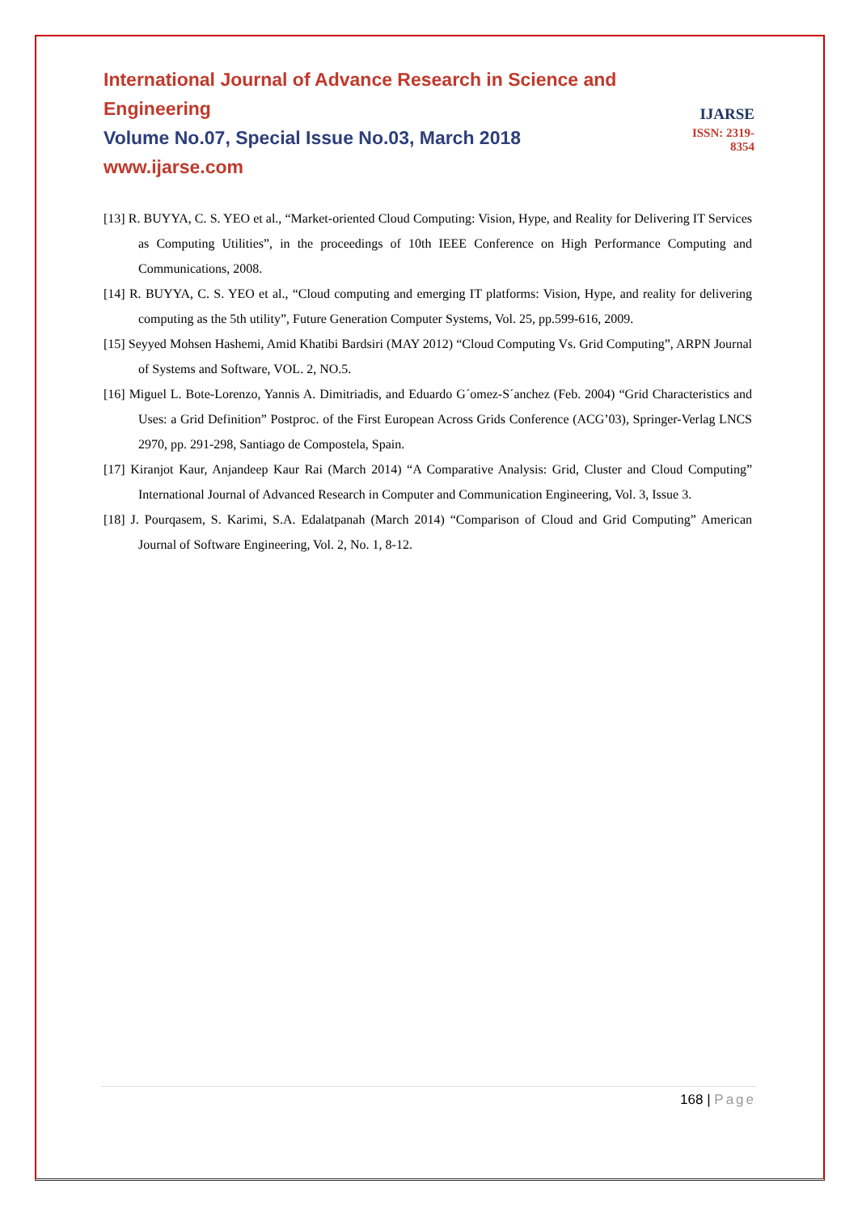International Journal of Advance Research in Science and Engineering
Volume No.07, Special Issue No.03, March 2018
www.ijarse.com
IJARSE
ISSN: 2319-8354
[13] R. BUYYA, C. S. YEO et al., “Market-oriented Cloud Computing: Vision, Hype, and Reality for Delivering IT Services as Computing Utilities”, in the proceedings of 10th IEEE Conference on High Performance Computing and Communications, 2008.
[14] R. BUYYA, C. S. YEO et al., “Cloud computing and emerging IT platforms: Vision, Hype, and reality for delivering computing as the 5th utility”, Future Generation Computer Systems, Vol. 25, pp.599-616, 2009.
[15] Seyyed Mohsen Hashemi, Amid Khatibi Bardsiri (MAY 2012) “Cloud Computing Vs. Grid Computing”, ARPN Journal of Systems and Software, VOL. 2, NO.5.
[16] Miguel L. Bote-Lorenzo, Yannis A. Dimitriadis, and Eduardo G´omez-S´anchez (Feb. 2004) “Grid Characteristics and Uses: a Grid Definition” Postproc. of the First European Across Grids Conference (ACG’03), Springer-Verlag LNCS 2970, pp. 291-298, Santiago de Compostela, Spain.
[17] Kiranjot Kaur, Anjandeep Kaur Rai (March 2014) “A Comparative Analysis: Grid, Cluster and Cloud Computing” International Journal of Advanced Research in Computer and Communication Engineering, Vol. 3, Issue 3.
[18] J. Pourqasem, S. Karimi, S.A. Edalatpanah (March 2014) “Comparison of Cloud and Grid Computing” American Journal of Software Engineering, Vol. 2, No. 1, 8-12.
168 | Page